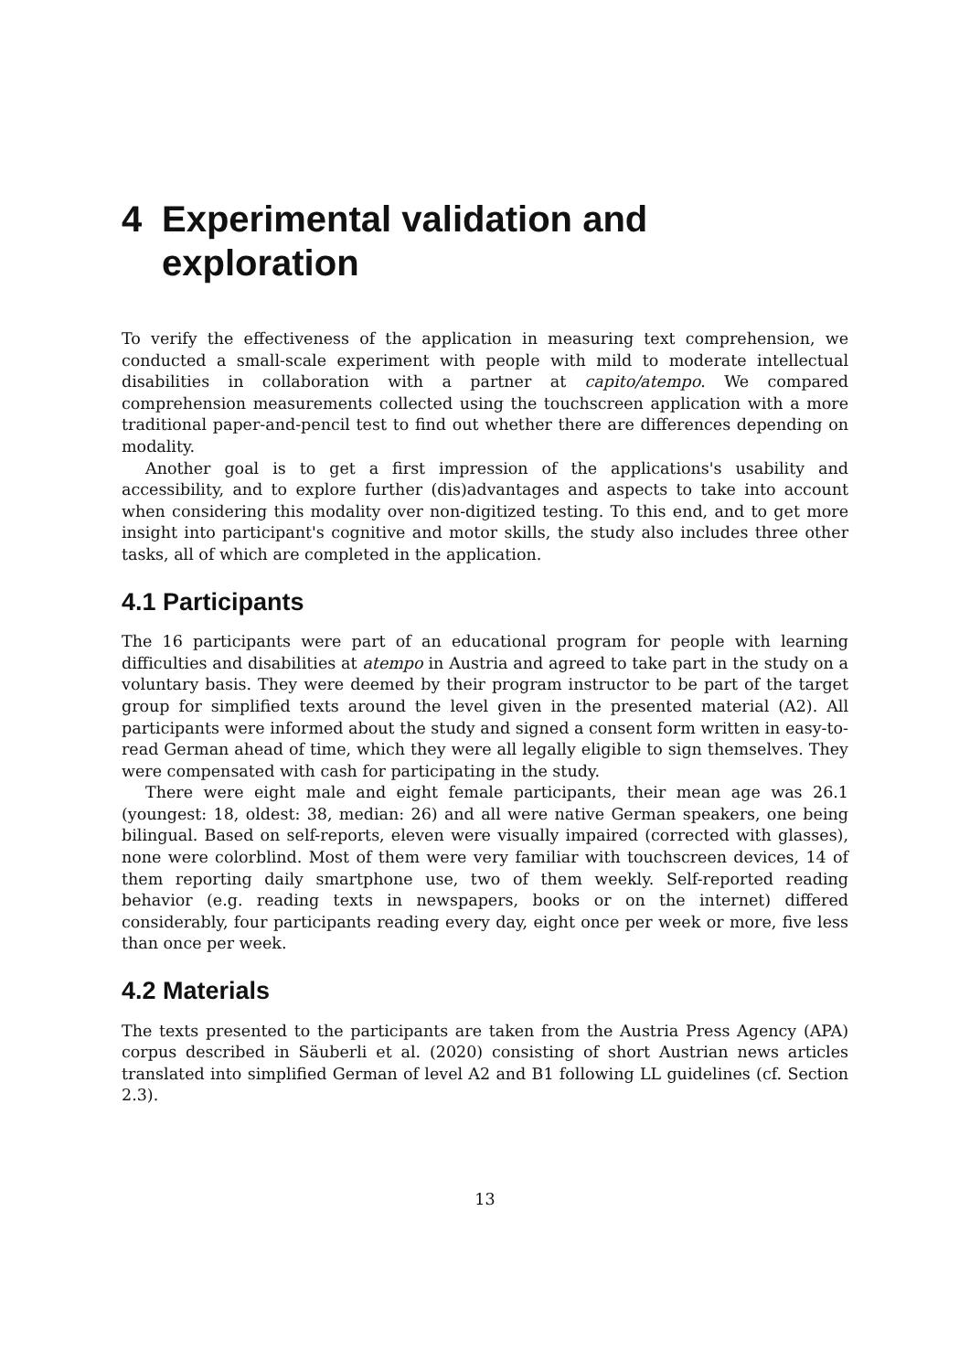4 Experimental validation and exploration
To verify the effectiveness of the application in measuring text comprehension, we conducted a small-scale experiment with people with mild to moderate intellectual disabilities in collaboration with a partner at capito/atempo. We compared comprehension measurements collected using the touchscreen application with a more traditional paper-and-pencil test to find out whether there are differences depending on modality.
Another goal is to get a first impression of the applications's usability and accessibility, and to explore further (dis)advantages and aspects to take into account when considering this modality over non-digitized testing. To this end, and to get more insight into participant's cognitive and motor skills, the study also includes three other tasks, all of which are completed in the application.
4.1 Participants
The 16 participants were part of an educational program for people with learning difficulties and disabilities at atempo in Austria and agreed to take part in the study on a voluntary basis. They were deemed by their program instructor to be part of the target group for simplified texts around the level given in the presented material (A2). All participants were informed about the study and signed a consent form written in easy-to-read German ahead of time, which they were all legally eligible to sign themselves. They were compensated with cash for participating in the study.
There were eight male and eight female participants, their mean age was 26.1 (youngest: 18, oldest: 38, median: 26) and all were native German speakers, one being bilingual. Based on self-reports, eleven were visually impaired (corrected with glasses), none were colorblind. Most of them were very familiar with touchscreen devices, 14 of them reporting daily smartphone use, two of them weekly. Self-reported reading behavior (e.g. reading texts in newspapers, books or on the internet) differed considerably, four participants reading every day, eight once per week or more, five less than once per week.
4.2 Materials
The texts presented to the participants are taken from the Austria Press Agency (APA) corpus described in Säuberli et al. (2020) consisting of short Austrian news articles translated into simplified German of level A2 and B1 following LL guidelines (cf. Section 2.3).
13